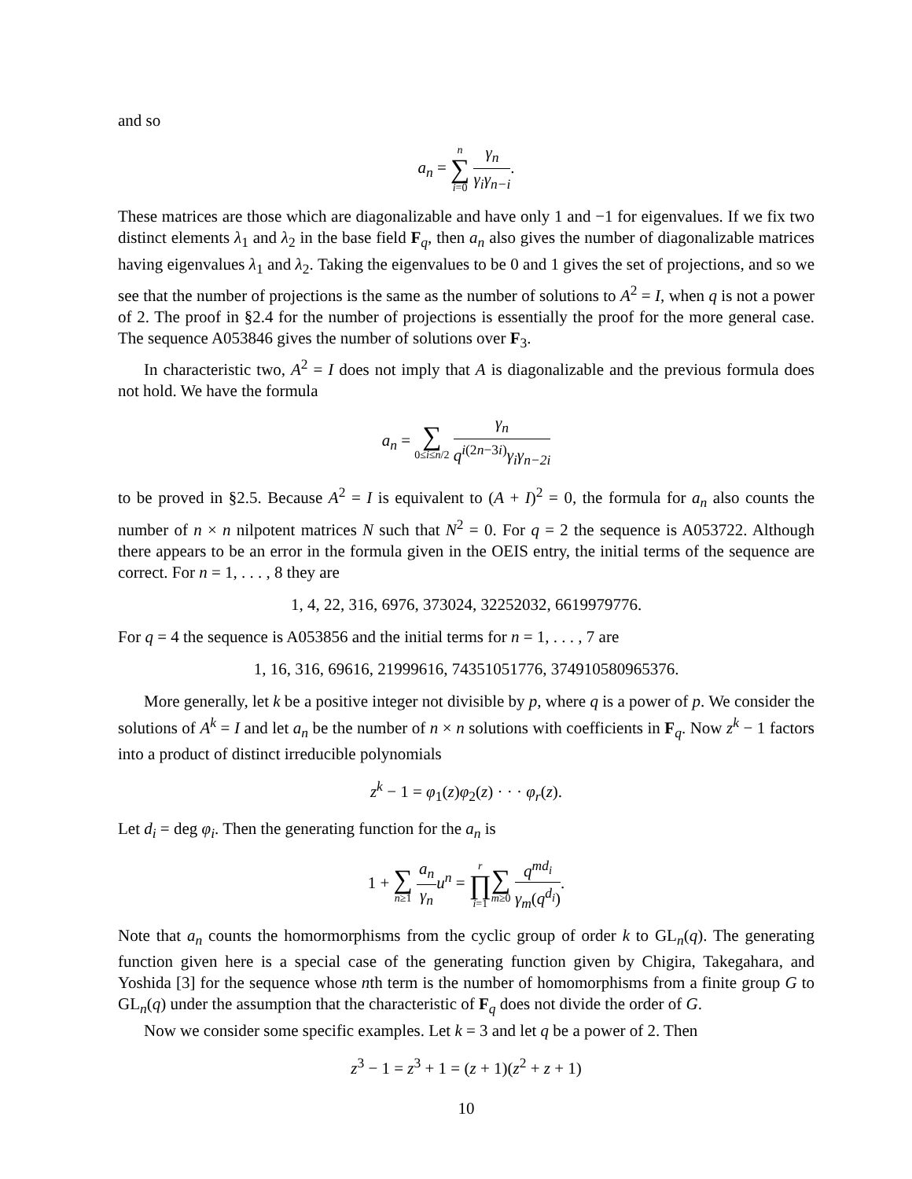and so
a<sub>n</sub> = n ∑ i=0 γ<sub>n</sub> γ<sub>i</sub>γ<sub>n−i</sub>.
These matrices are those which are diagonalizable and have only 1 and −1 for eigenvalues. If we fix two distinct elements λ<sub>1</sub> and λ<sub>2</sub> in the base field F<sub>q</sub>, then a<sub>n</sub> also gives the number of diagonalizable matrices having eigenvalues λ<sub>1</sub> and λ<sub>2</sub>. Taking the eigenvalues to be 0 and 1 gives the set of projections, and so we see that the number of projections is the same as the number of solutions to A<sup>2</sup> = I, when q is not a power of 2. The proof in §2.4 for the number of projections is essentially the proof for the more general case. The sequence A053846 gives the number of solutions over F<sub>3</sub>.
In characteristic two, A<sup>2</sup> = I does not imply that A is diagonalizable and the previous formula does not hold. We have the formula
a<sub>n</sub> = ∑ 0≤i≤n/2 γ<sub>n</sub> q<sup>i(2n−3i)</sup>γ<sub>i</sub>γ<sub>n−2i</sub>
to be proved in §2.5. Because A<sup>2</sup> = I is equivalent to (A + I)<sup>2</sup> = 0, the formula for a<sub>n</sub> also counts the number of n × n nilpotent matrices N such that N<sup>2</sup> = 0. For q = 2 the sequence is A053722. Although there appears to be an error in the formula given in the OEIS entry, the initial terms of the sequence are correct. For n = 1, . . . , 8 they are
1, 4, 22, 316, 6976, 373024, 32252032, 6619979776.
For q = 4 the sequence is A053856 and the initial terms for n = 1, . . . , 7 are
1, 16, 316, 69616, 21999616, 74351051776, 374910580965376.
More generally, let k be a positive integer not divisible by p, where q is a power of p. We consider the solutions of A<sup>k</sup> = I and let a<sub>n</sub> be the number of n × n solutions with coefficients in F<sub>q</sub>. Now z<sup>k</sup> − 1 factors into a product of distinct irreducible polynomials
z<sup>k</sup> − 1 = φ<sub>1</sub>(z)φ<sub>2</sub>(z) · · · φ<sub>r</sub>(z).
Let d<sub>i</sub> = deg φ<sub>i</sub>. Then the generating function for the a<sub>n</sub> is
1 + ∑ n≥1 a<sub>n</sub> γ<sub>n</sub> u<sup>n</sup> = r ∏ i=1∑ m≥0 q<sup>md<sub>i</sub></sup> γ<sub>m</sub>(q<sup>d<sub>i</sub></sup>).
Note that a<sub>n</sub> counts the homormorphisms from the cyclic group of order k to GL<sub>n</sub>(q). The generating function given here is a special case of the generating function given by Chigira, Takegahara, and Yoshida [3] for the sequence whose nth term is the number of homomorphisms from a finite group G to GL<sub>n</sub>(q) under the assumption that the characteristic of F<sub>q</sub> does not divide the order of G.
Now we consider some specific examples. Let k = 3 and let q be a power of 2. Then
z<sup>3</sup> − 1 = z<sup>3</sup> + 1 = (z + 1)(z<sup>2</sup> + z + 1)
10